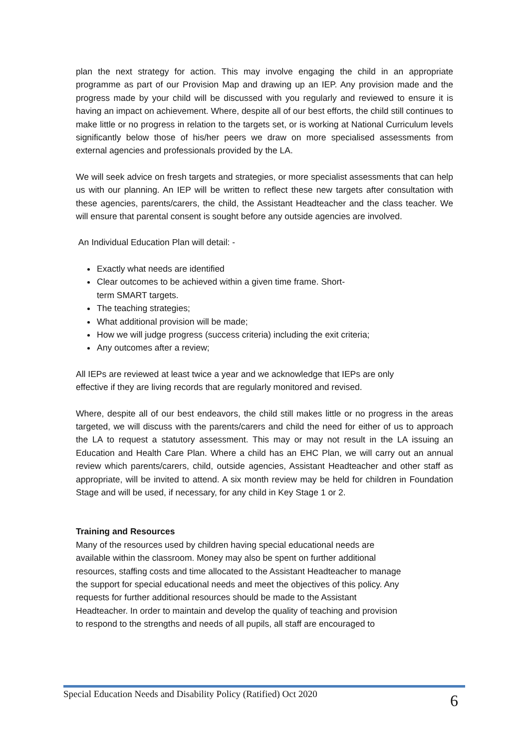plan the next strategy for action. This may involve engaging the child in an appropriate programme as part of our Provision Map and drawing up an IEP. Any provision made and the progress made by your child will be discussed with you regularly and reviewed to ensure it is having an impact on achievement. Where, despite all of our best efforts, the child still continues to make little or no progress in relation to the targets set, or is working at National Curriculum levels significantly below those of his/her peers we draw on more specialised assessments from external agencies and professionals provided by the LA.
We will seek advice on fresh targets and strategies, or more specialist assessments that can help us with our planning. An IEP will be written to reflect these new targets after consultation with these agencies, parents/carers, the child, the Assistant Headteacher and the class teacher. We will ensure that parental consent is sought before any outside agencies are involved.
An Individual Education Plan will detail: -
Exactly what needs are identified
Clear outcomes to be achieved within a given time frame. Short-
term SMART targets.
The teaching strategies;
What additional provision will be made;
How we will judge progress (success criteria) including the exit criteria;
Any outcomes after a review;
All IEPs are reviewed at least twice a year and we acknowledge that IEPs are only
effective if they are living records that are regularly monitored and revised.
Where, despite all of our best endeavors, the child still makes little or no progress in the areas targeted, we will discuss with the parents/carers and child the need for either of us to approach the LA to request a statutory assessment. This may or may not result in the LA issuing an Education and Health Care Plan. Where a child has an EHC Plan, we will carry out an annual review which parents/carers, child, outside agencies, Assistant Headteacher and other staff as appropriate, will be invited to attend. A six month review may be held for children in Foundation Stage and will be used, if necessary, for any child in Key Stage 1 or 2.
Training and Resources
Many of the resources used by children having special educational needs are
available within the classroom. Money may also be spent on further additional
resources, staffing costs and time allocated to the Assistant Headteacher to manage
the support for special educational needs and meet the objectives of this policy. Any
requests for further additional resources should be made to the Assistant
Headteacher. In order to maintain and develop the quality of teaching and provision
to respond to the strengths and needs of all pupils, all staff are encouraged to
Special Education Needs and Disability Policy (Ratified) Oct 2020 6